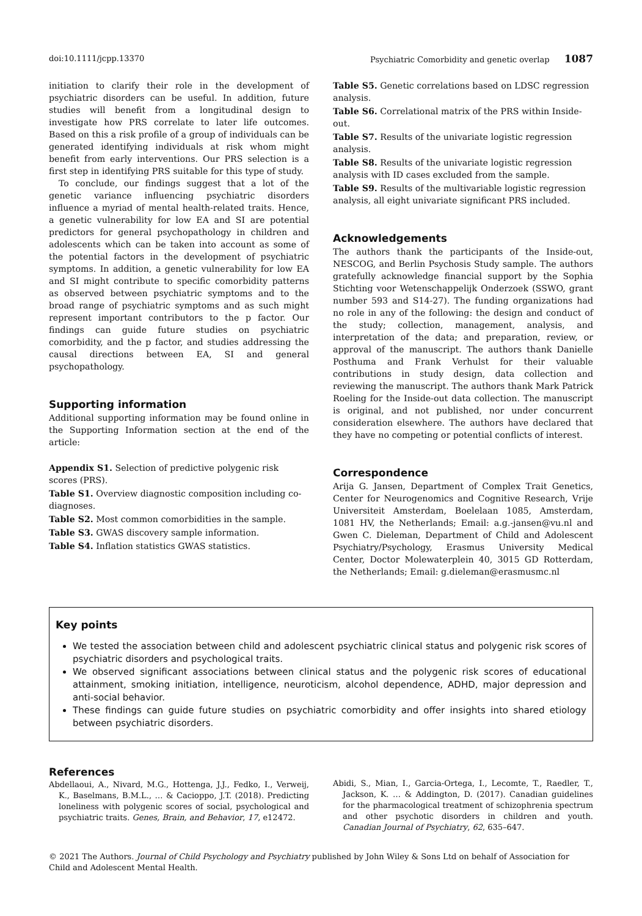doi:10.1111/jcpp.13370 Psychiatric Comorbidity and genetic overlap 1087
initiation to clarify their role in the development of psychiatric disorders can be useful. In addition, future studies will benefit from a longitudinal design to investigate how PRS correlate to later life outcomes. Based on this a risk profile of a group of individuals can be generated identifying individuals at risk whom might benefit from early interventions. Our PRS selection is a first step in identifying PRS suitable for this type of study.
To conclude, our findings suggest that a lot of the genetic variance influencing psychiatric disorders influence a myriad of mental health-related traits. Hence, a genetic vulnerability for low EA and SI are potential predictors for general psychopathology in children and adolescents which can be taken into account as some of the potential factors in the development of psychiatric symptoms. In addition, a genetic vulnerability for low EA and SI might contribute to specific comorbidity patterns as observed between psychiatric symptoms and to the broad range of psychiatric symptoms and as such might represent important contributors to the p factor. Our findings can guide future studies on psychiatric comorbidity, and the p factor, and studies addressing the causal directions between EA, SI and general psychopathology.
Supporting information
Additional supporting information may be found online in the Supporting Information section at the end of the article:
Appendix S1. Selection of predictive polygenic risk scores (PRS).
Table S1. Overview diagnostic composition including co-diagnoses.
Table S2. Most common comorbidities in the sample.
Table S3. GWAS discovery sample information.
Table S4. Inflation statistics GWAS statistics.
Table S5. Genetic correlations based on LDSC regression analysis.
Table S6. Correlational matrix of the PRS within Inside-out.
Table S7. Results of the univariate logistic regression analysis.
Table S8. Results of the univariate logistic regression analysis with ID cases excluded from the sample.
Table S9. Results of the multivariable logistic regression analysis, all eight univariate significant PRS included.
Acknowledgements
The authors thank the participants of the Inside-out, NESCOG, and Berlin Psychosis Study sample. The authors gratefully acknowledge financial support by the Sophia Stichting voor Wetenschappelijk Onderzoek (SSWO, grant number 593 and S14-27). The funding organizations had no role in any of the following: the design and conduct of the study; collection, management, analysis, and interpretation of the data; and preparation, review, or approval of the manuscript. The authors thank Danielle Posthuma and Frank Verhulst for their valuable contributions in study design, data collection and reviewing the manuscript. The authors thank Mark Patrick Roeling for the Inside-out data collection. The manuscript is original, and not published, nor under concurrent consideration elsewhere. The authors have declared that they have no competing or potential conflicts of interest.
Correspondence
Arija G. Jansen, Department of Complex Trait Genetics, Center for Neurogenomics and Cognitive Research, Vrije Universiteit Amsterdam, Boelelaan 1085, Amsterdam, 1081 HV, the Netherlands; Email: a.g.-jansen@vu.nl and Gwen C. Dieleman, Department of Child and Adolescent Psychiatry/Psychology, Erasmus University Medical Center, Doctor Molewaterplein 40, 3015 GD Rotterdam, the Netherlands; Email: g.dieleman@erasmusmc.nl
Key points
We tested the association between child and adolescent psychiatric clinical status and polygenic risk scores of psychiatric disorders and psychological traits.
We observed significant associations between clinical status and the polygenic risk scores of educational attainment, smoking initiation, intelligence, neuroticism, alcohol dependence, ADHD, major depression and anti-social behavior.
These findings can guide future studies on psychiatric comorbidity and offer insights into shared etiology between psychiatric disorders.
References
Abdellaoui, A., Nivard, M.G., Hottenga, J.J., Fedko, I., Verweij, K., Baselmans, B.M.L., … & Cacioppo, J.T. (2018). Predicting loneliness with polygenic scores of social, psychological and psychiatric traits. Genes, Brain, and Behavior, 17, e12472.
Abidi, S., Mian, I., Garcia-Ortega, I., Lecomte, T., Raedler, T., Jackson, K. … & Addington, D. (2017). Canadian guidelines for the pharmacological treatment of schizophrenia spectrum and other psychotic disorders in children and youth. Canadian Journal of Psychiatry, 62, 635–647.
© 2021 The Authors. Journal of Child Psychology and Psychiatry published by John Wiley & Sons Ltd on behalf of Association for Child and Adolescent Mental Health.